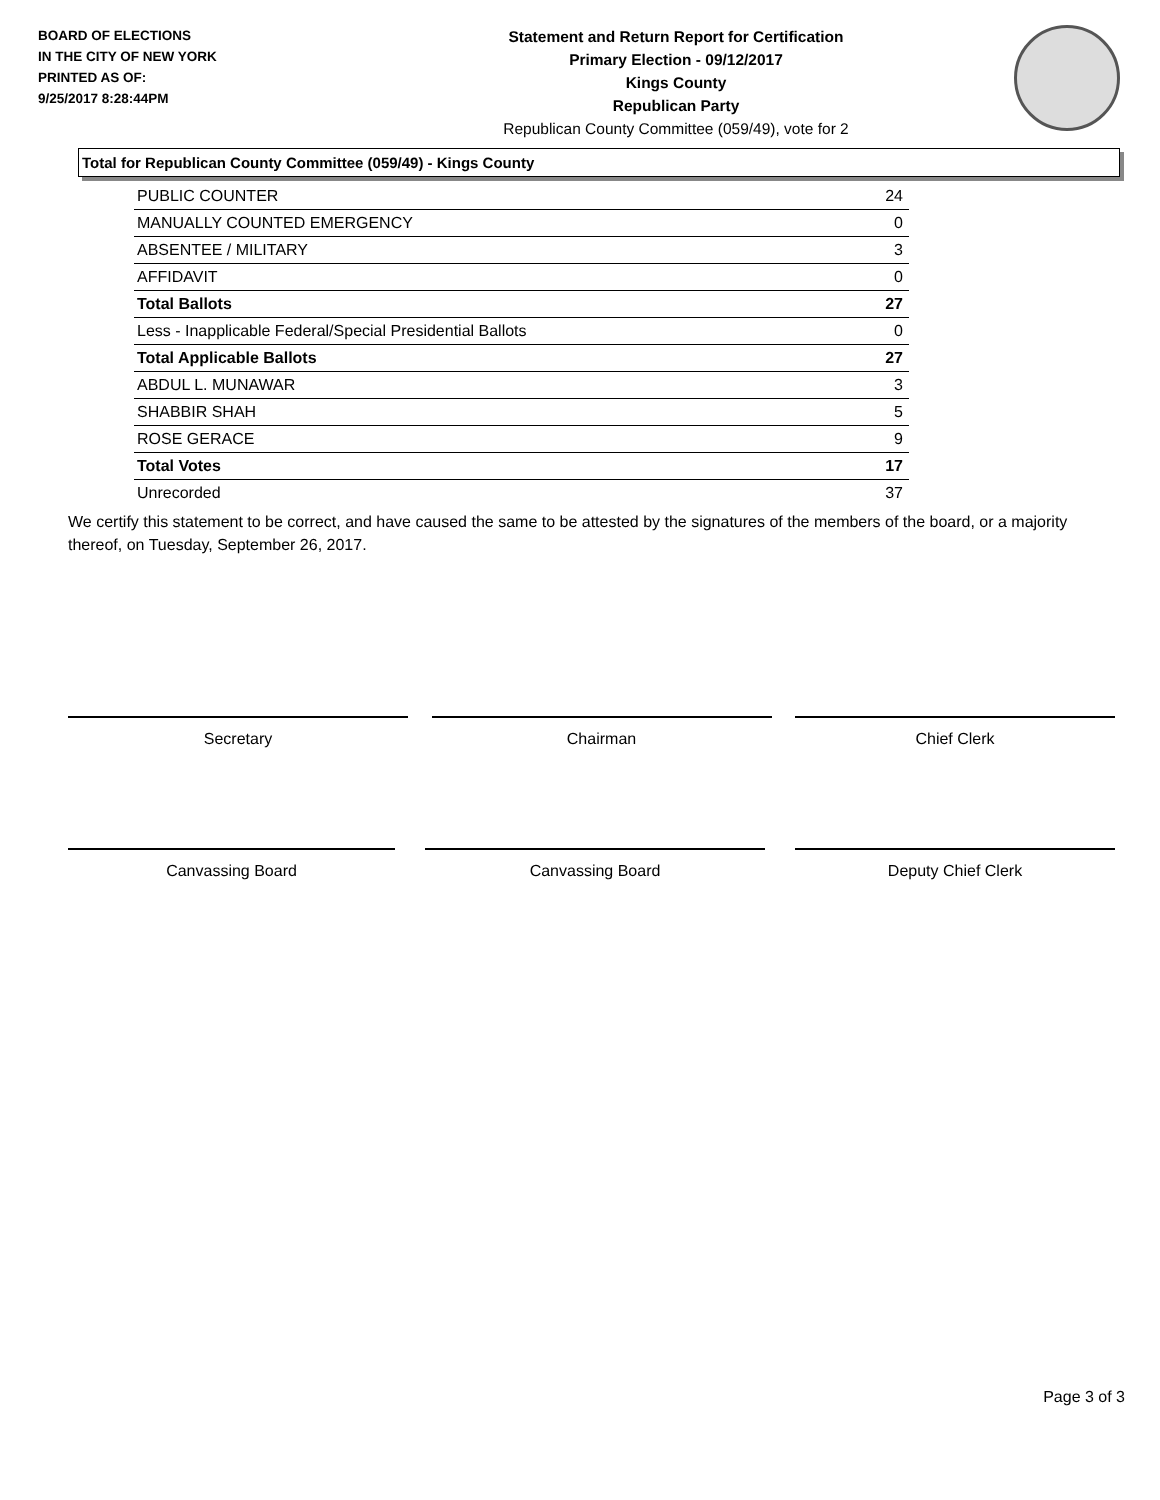BOARD OF ELECTIONS
IN THE CITY OF NEW YORK
PRINTED AS OF:
9/25/2017 8:28:44PM
Statement and Return Report for Certification
Primary Election - 09/12/2017
Kings County
Republican Party
Republican County Committee (059/49), vote for 2
Total for Republican County Committee (059/49) - Kings County
| PUBLIC COUNTER | 24 |
| MANUALLY COUNTED EMERGENCY | 0 |
| ABSENTEE / MILITARY | 3 |
| AFFIDAVIT | 0 |
| Total Ballots | 27 |
| Less - Inapplicable Federal/Special Presidential Ballots | 0 |
| Total Applicable Ballots | 27 |
| ABDUL L. MUNAWAR | 3 |
| SHABBIR SHAH | 5 |
| ROSE GERACE | 9 |
| Total Votes | 17 |
| Unrecorded | 37 |
We certify this statement to be correct, and have caused the same to be attested by the signatures of the members of the board, or a majority thereof, on Tuesday, September 26, 2017.
Secretary Chairman Chief Clerk
Canvassing Board Canvassing Board Deputy Chief Clerk
Page 3 of 3